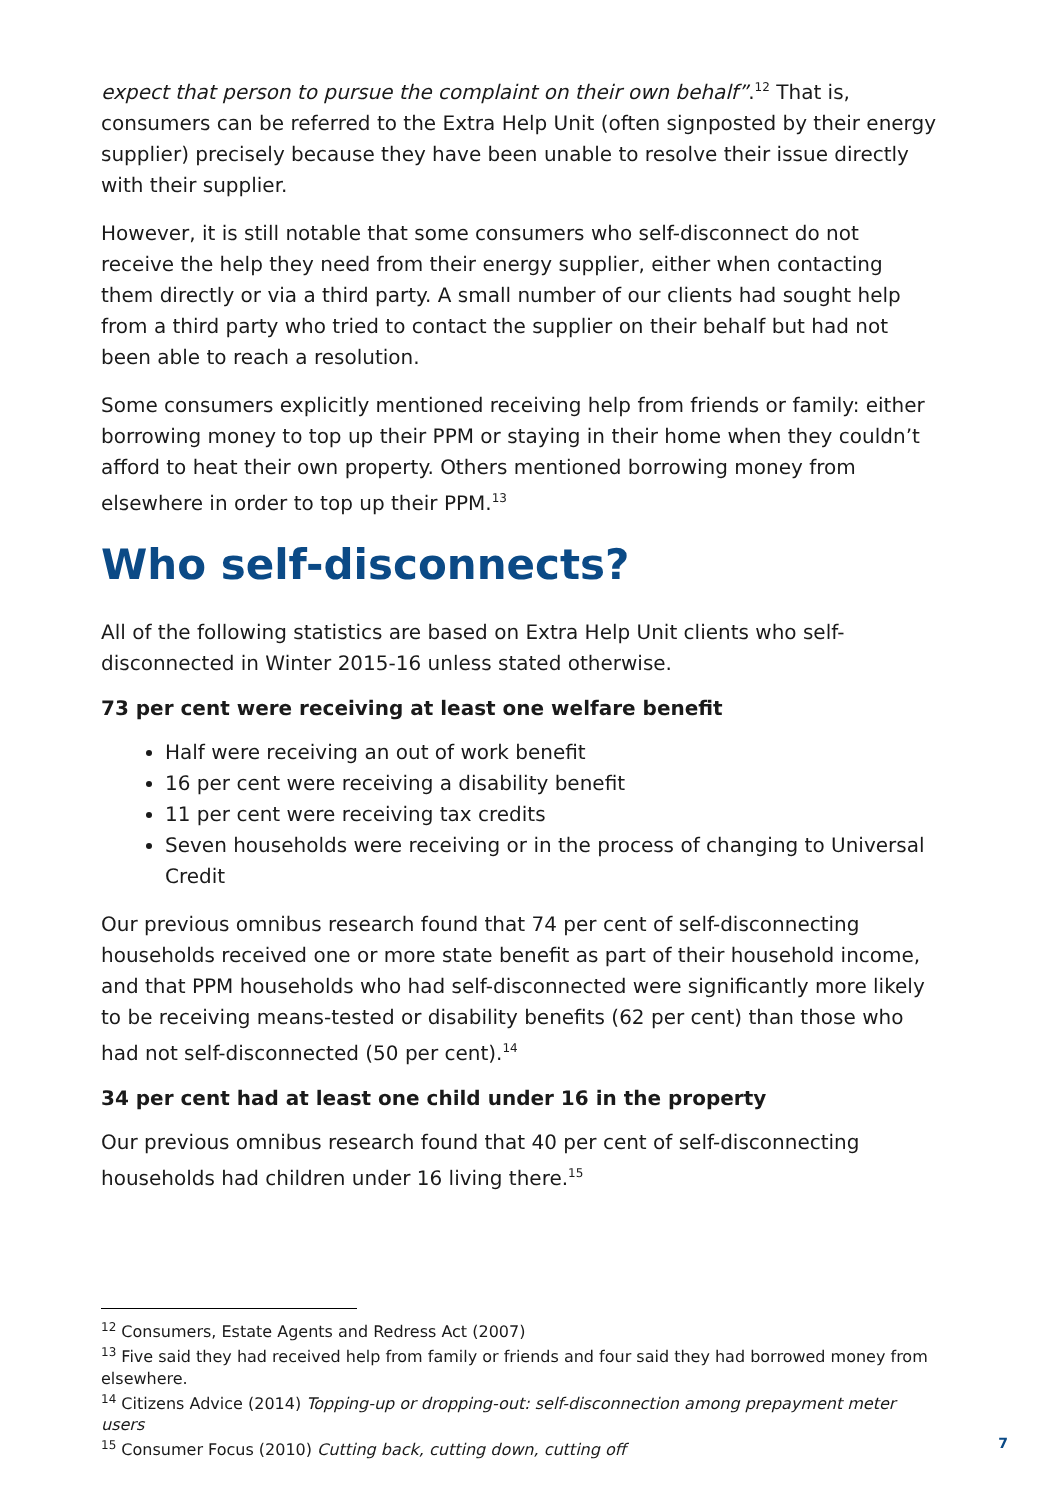expect that person to pursue the complaint on their own behalf”.<sup>12</sup> That is, consumers can be referred to the Extra Help Unit (often signposted by their energy supplier) precisely because they have been unable to resolve their issue directly with their supplier.
However, it is still notable that some consumers who self-disconnect do not receive the help they need from their energy supplier, either when contacting them directly or via a third party. A small number of our clients had sought help from a third party who tried to contact the supplier on their behalf but had not been able to reach a resolution.
Some consumers explicitly mentioned receiving help from friends or family: either borrowing money to top up their PPM or staying in their home when they couldn’t afford to heat their own property. Others mentioned borrowing money from elsewhere in order to top up their PPM.<sup>13</sup>
Who self-disconnects?
All of the following statistics are based on Extra Help Unit clients who self-disconnected in Winter 2015-16 unless stated otherwise.
73 per cent were receiving at least one welfare benefit
Half were receiving an out of work benefit
16 per cent were receiving a disability benefit
11 per cent were receiving tax credits
Seven households were receiving or in the process of changing to Universal Credit
Our previous omnibus research found that 74 per cent of self-disconnecting households received one or more state benefit as part of their household income, and that PPM households who had self-disconnected were significantly more likely to be receiving means-tested or disability benefits (62 per cent) than those who had not self-disconnected (50 per cent).<sup>14</sup>
34 per cent had at least one child under 16 in the property
Our previous omnibus research found that 40 per cent of self-disconnecting households had children under 16 living there.<sup>15</sup>
<sup>12</sup> Consumers, Estate Agents and Redress Act (2007)
<sup>13</sup> Five said they had received help from family or friends and four said they had borrowed money from elsewhere.
<sup>14</sup> Citizens Advice (2014) Topping-up or dropping-out: self-disconnection among prepayment meter users
<sup>15</sup> Consumer Focus (2010) Cutting back, cutting down, cutting off
7